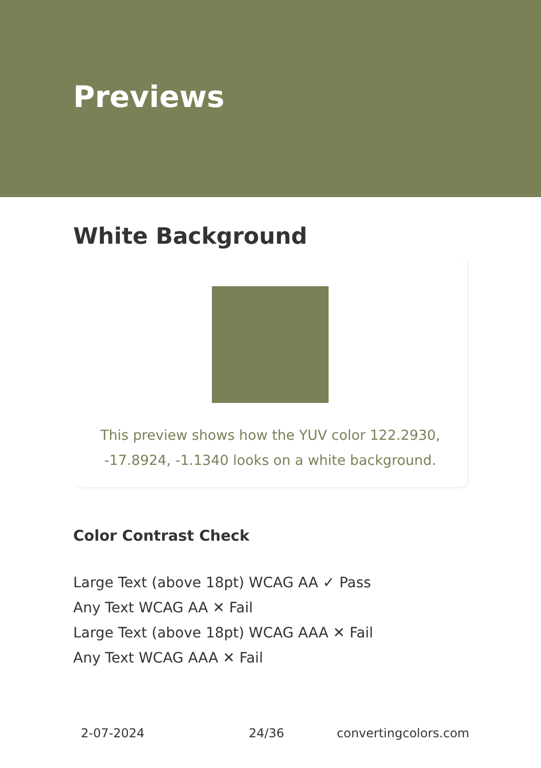Previews
White Background
This preview shows how the YUV color 122.2930, -17.8924, -1.1340 looks on a white background.
Color Contrast Check
Large Text (above 18pt) WCAG AA ✓ Pass
Any Text WCAG AA ✕ Fail
Large Text (above 18pt) WCAG AAA ✕ Fail
Any Text WCAG AAA ✕ Fail
2-07-2024 24/36 convertingcolors.com